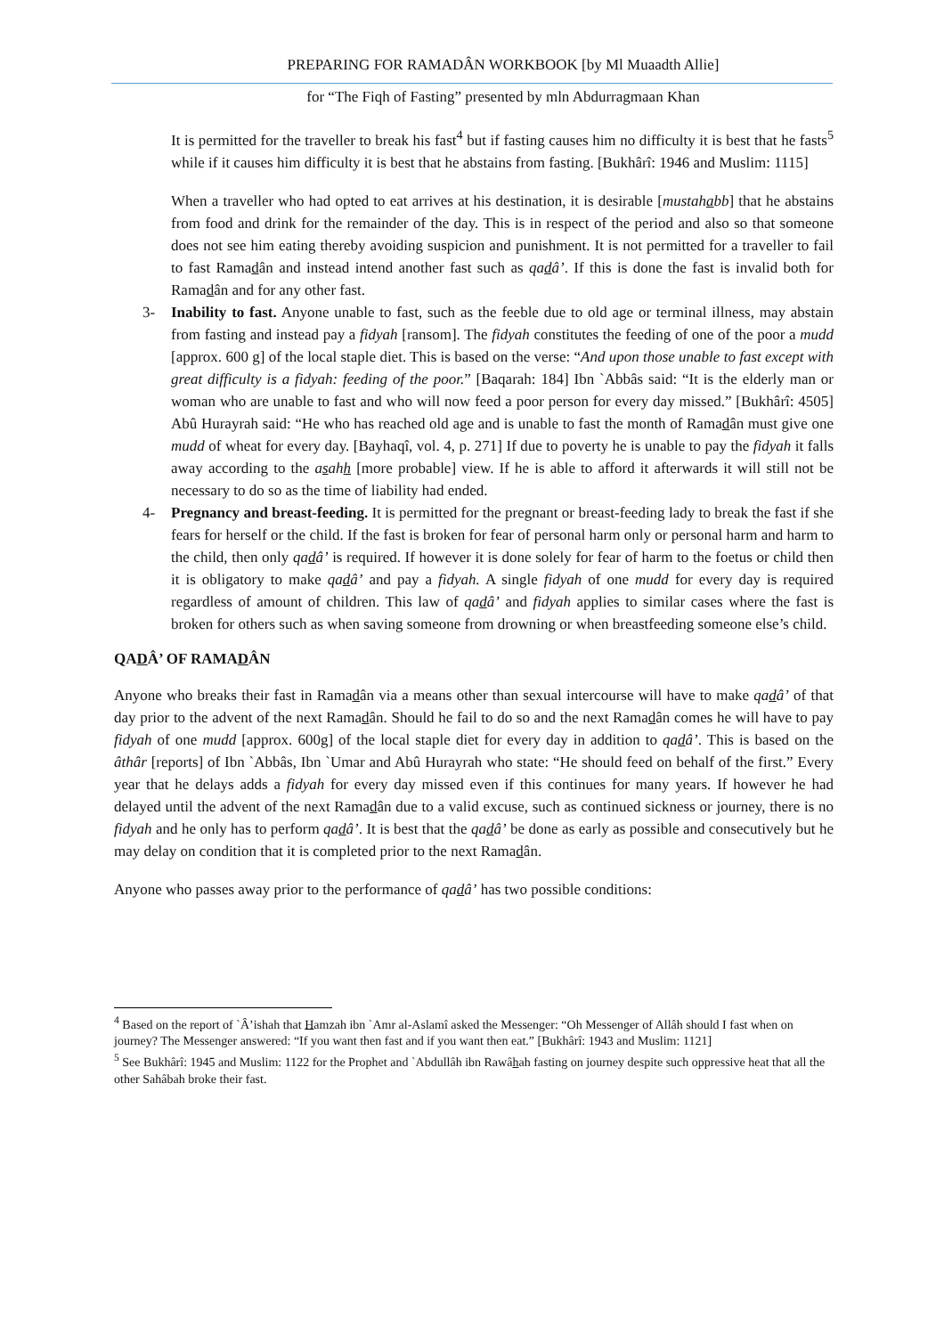PREPARING FOR RAMADÂN WORKBOOK [by Ml Muaadth Allie]
for “The Fiqh of Fasting” presented by mln Abdurragmaan Khan
It is permitted for the traveller to break his fast<sup>4</sup> but if fasting causes him no difficulty it is best that he fasts<sup>5</sup> while if it causes him difficulty it is best that he abstains from fasting. [Bukhârî: 1946 and Muslim: 1115]
When a traveller who had opted to eat arrives at his destination, it is desirable [mustahabb] that he abstains from food and drink for the remainder of the day. This is in respect of the period and also so that someone does not see him eating thereby avoiding suspicion and punishment. It is not permitted for a traveller to fail to fast Ramadân and instead intend another fast such as qadâ’. If this is done the fast is invalid both for Ramadân and for any other fast.
3- Inability to fast. Anyone unable to fast, such as the feeble due to old age or terminal illness, may abstain from fasting and instead pay a fidyah [ransom]. The fidyah constitutes the feeding of one of the poor a mudd [approx. 600 g] of the local staple diet. This is based on the verse: “And upon those unable to fast except with great difficulty is a fidyah: feeding of the poor.” [Baqarah: 184] Ibn `Abbâs said: “It is the elderly man or woman who are unable to fast and who will now feed a poor person for every day missed.” [Bukhârî: 4505] Abû Hurayrah said: “He who has reached old age and is unable to fast the month of Ramadân must give one mudd of wheat for every day. [Bayhaqî, vol. 4, p. 271] If due to poverty he is unable to pay the fidyah it falls away according to the asahh [more probable] view. If he is able to afford it afterwards it will still not be necessary to do so as the time of liability had ended.
4- Pregnancy and breast-feeding. It is permitted for the pregnant or breast-feeding lady to break the fast if she fears for herself or the child. If the fast is broken for fear of personal harm only or personal harm and harm to the child, then only qadâ’ is required. If however it is done solely for fear of harm to the foetus or child then it is obligatory to make qadâ’ and pay a fidyah. A single fidyah of one mudd for every day is required regardless of amount of children. This law of qadâ’ and fidyah applies to similar cases where the fast is broken for others such as when saving someone from drowning or when breastfeeding someone else’s child.
QADÂ’ OF RAMADÂN
Anyone who breaks their fast in Ramadân via a means other than sexual intercourse will have to make qadâ’ of that day prior to the advent of the next Ramadân. Should he fail to do so and the next Ramadân comes he will have to pay fidyah of one mudd [approx. 600g] of the local staple diet for every day in addition to qadâ’. This is based on the âthâr [reports] of Ibn `Abbâs, Ibn `Umar and Abû Hurayrah who state: “He should feed on behalf of the first.” Every year that he delays adds a fidyah for every day missed even if this continues for many years. If however he had delayed until the advent of the next Ramadân due to a valid excuse, such as continued sickness or journey, there is no fidyah and he only has to perform qadâ’. It is best that the qadâ’ be done as early as possible and consecutively but he may delay on condition that it is completed prior to the next Ramadân.
Anyone who passes away prior to the performance of qadâ’ has two possible conditions:
<sup>4</sup> Based on the report of `Â’ishah that Hamzah ibn `Amr al-Aslamî asked the Messenger: “Oh Messenger of Allâh should I fast when on journey? The Messenger answered: “If you want then fast and if you want then eat.” [Bukhârî: 1943 and Muslim: 1121]
<sup>5</sup> See Bukhârî: 1945 and Muslim: 1122 for the Prophet and `Abdullâh ibn Rawâhah fasting on journey despite such oppressive heat that all the other Sahâbah broke their fast.